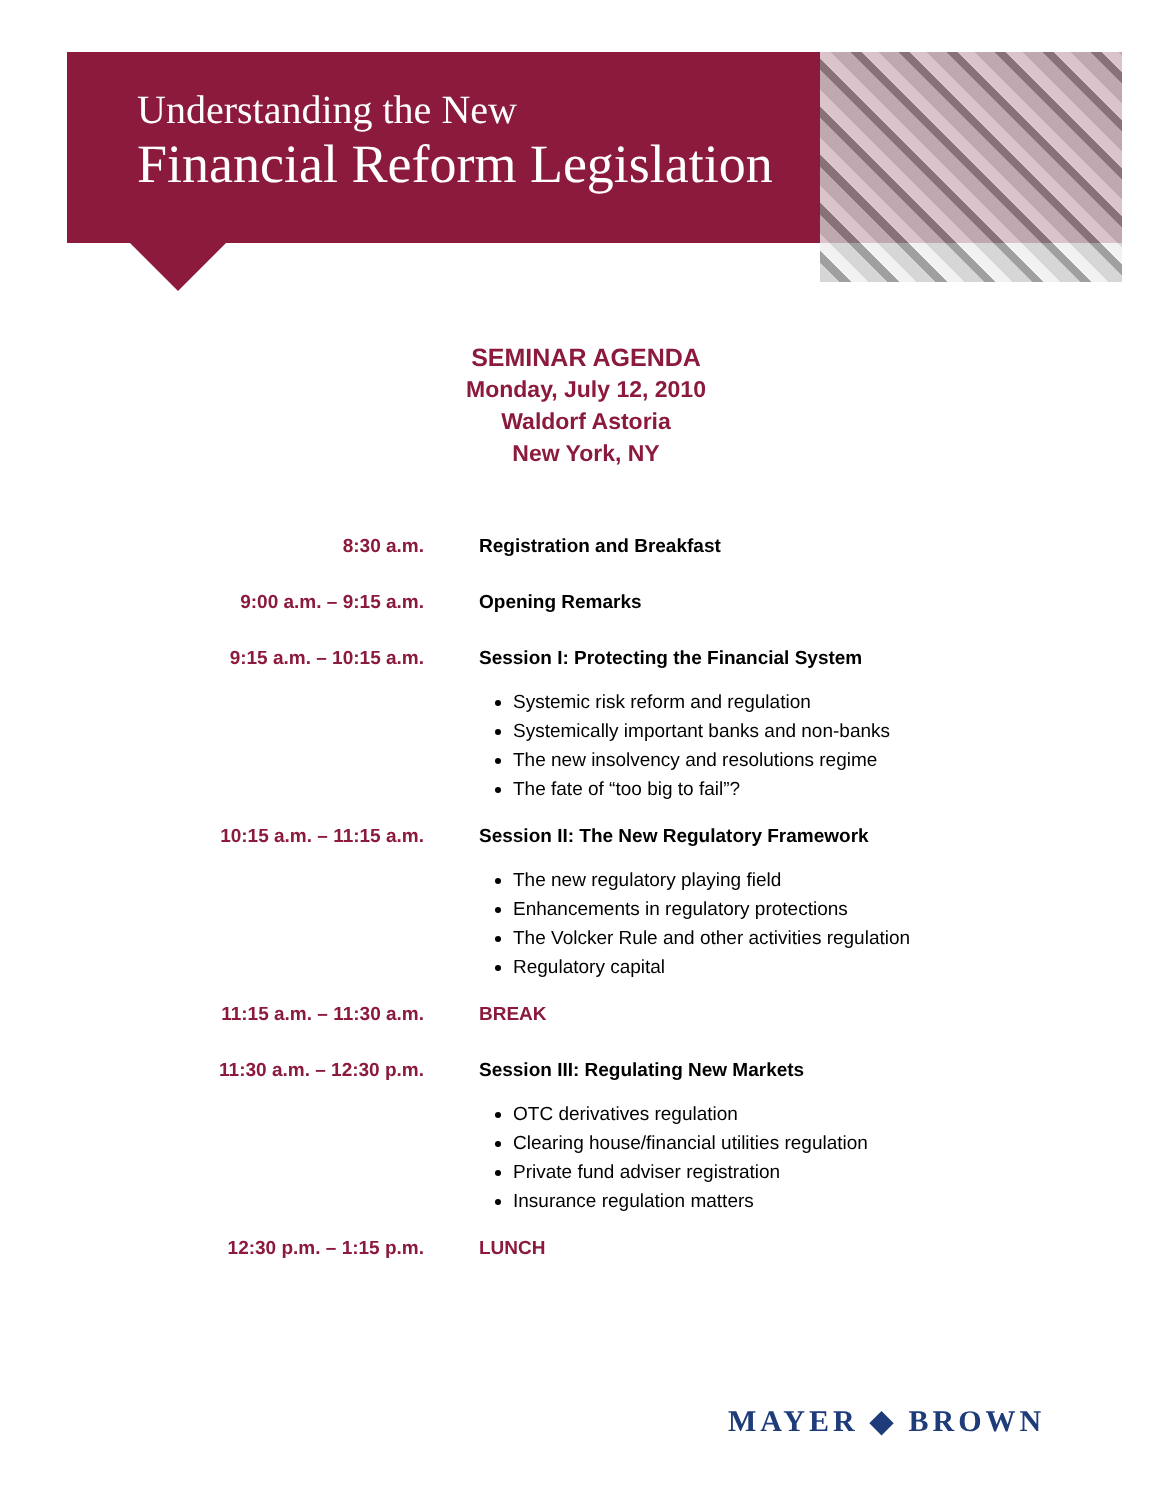Understanding the New
Financial Reform Legislation
SEMINAR AGENDA
Monday, July 12, 2010
Waldorf Astoria
New York, NY
8:30 a.m. Registration and Breakfast
9:00 a.m. – 9:15 a.m. Opening Remarks
9:15 a.m. – 10:15 a.m. Session I: Protecting the Financial System
Systemic risk reform and regulation
Systemically important banks and non-banks
The new insolvency and resolutions regime
The fate of “too big to fail”?
10:15 a.m. – 11:15 a.m. Session II: The New Regulatory Framework
The new regulatory playing field
Enhancements in regulatory protections
The Volcker Rule and other activities regulation
Regulatory capital
11:15 a.m. – 11:30 a.m. BREAK
11:30 a.m. – 12:30 p.m. Session III: Regulating New Markets
OTC derivatives regulation
Clearing house/financial utilities regulation
Private fund adviser registration
Insurance regulation matters
12:30 p.m. – 1:15 p.m. LUNCH
MAYER ◆ BROWN